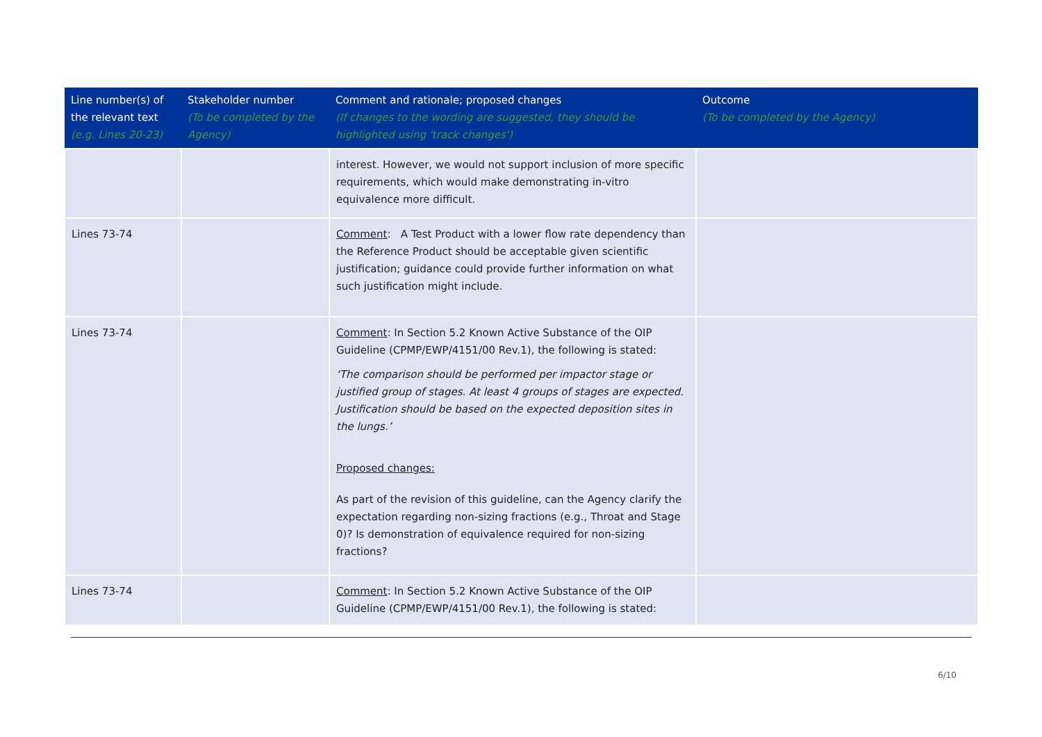| Line number(s) of the relevant text (e.g. Lines 20-23) | Stakeholder number (To be completed by the Agency) | Comment and rationale; proposed changes (If changes to the wording are suggested, they should be highlighted using 'track changes') | Outcome (To be completed by the Agency) |
| --- | --- | --- | --- |
| | | interest. However, we would not support inclusion of more specific requirements, which would make demonstrating in-vitro equivalence more difficult. | |
| Lines 73-74 | | Comment : A Test Product with a lower flow rate dependency than the Reference Product should be acceptable given scientific justification; guidance could provide further information on what such justification might include. | |
| Lines 73-74 | | Comment : In Section 5.2 Known Active Substance of the OIP Guideline (CPMP/EWP/4151/00 Rev.1), the following is stated: ‘The comparison should be performed per impactor stage or justified group of stages. At least 4 groups of stages are expected. Justification should be based on the expected deposition sites in the lungs.’ Proposed changes: As part of the revision of this guideline, can the Agency clarify the expectation regarding non-sizing fractions (e.g., Throat and Stage 0)? Is demonstration of equivalence required for non-sizing fractions? | |
| Lines 73-74 | | Comment : In Section 5.2 Known Active Substance of the OIP Guideline (CPMP/EWP/4151/00 Rev.1), the following is stated: | |
6/10